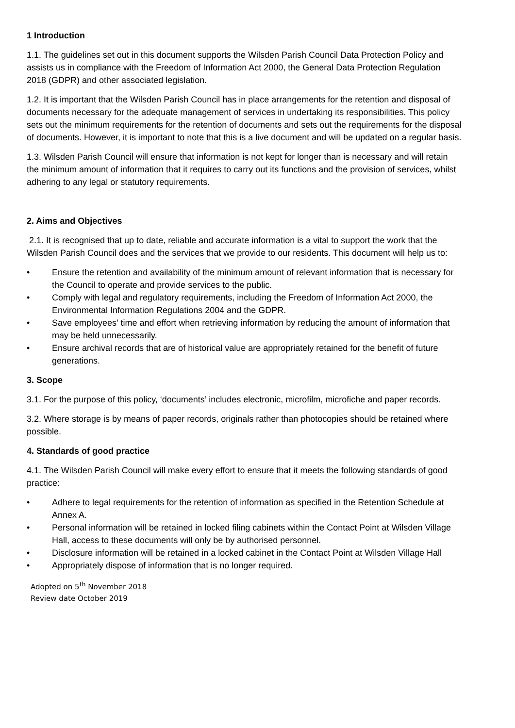1 Introduction
1.1. The guidelines set out in this document supports the Wilsden Parish Council Data Protection Policy and assists us in compliance with the Freedom of Information Act 2000, the General Data Protection Regulation 2018 (GDPR) and other associated legislation.
1.2. It is important that the Wilsden Parish Council has in place arrangements for the retention and disposal of documents necessary for the adequate management of services in undertaking its responsibilities. This policy sets out the minimum requirements for the retention of documents and sets out the requirements for the disposal of documents. However, it is important to note that this is a live document and will be updated on a regular basis.
1.3. Wilsden Parish Council will ensure that information is not kept for longer than is necessary and will retain the minimum amount of information that it requires to carry out its functions and the provision of services, whilst adhering to any legal or statutory requirements.
2. Aims and Objectives
2.1. It is recognised that up to date, reliable and accurate information is a vital to support the work that the Wilsden Parish Council does and the services that we provide to our residents. This document will help us to:
• Ensure the retention and availability of the minimum amount of relevant information that is necessary for the Council to operate and provide services to the public.
• Comply with legal and regulatory requirements, including the Freedom of Information Act 2000, the Environmental Information Regulations 2004 and the GDPR.
• Save employees’ time and effort when retrieving information by reducing the amount of information that may be held unnecessarily.
• Ensure archival records that are of historical value are appropriately retained for the benefit of future generations.
3. Scope
3.1. For the purpose of this policy, ‘documents’ includes electronic, microfilm, microfiche and paper records.
3.2. Where storage is by means of paper records, originals rather than photocopies should be retained where possible.
4. Standards of good practice
4.1. The Wilsden Parish Council will make every effort to ensure that it meets the following standards of good practice:
• Adhere to legal requirements for the retention of information as specified in the Retention Schedule at Annex A.
• Personal information will be retained in locked filing cabinets within the Contact Point at Wilsden Village Hall, access to these documents will only be by authorised personnel.
• Disclosure information will be retained in a locked cabinet in the Contact Point at Wilsden Village Hall
• Appropriately dispose of information that is no longer required.
Adopted on 5<sup>th</sup> November 2018
Review date October 2019